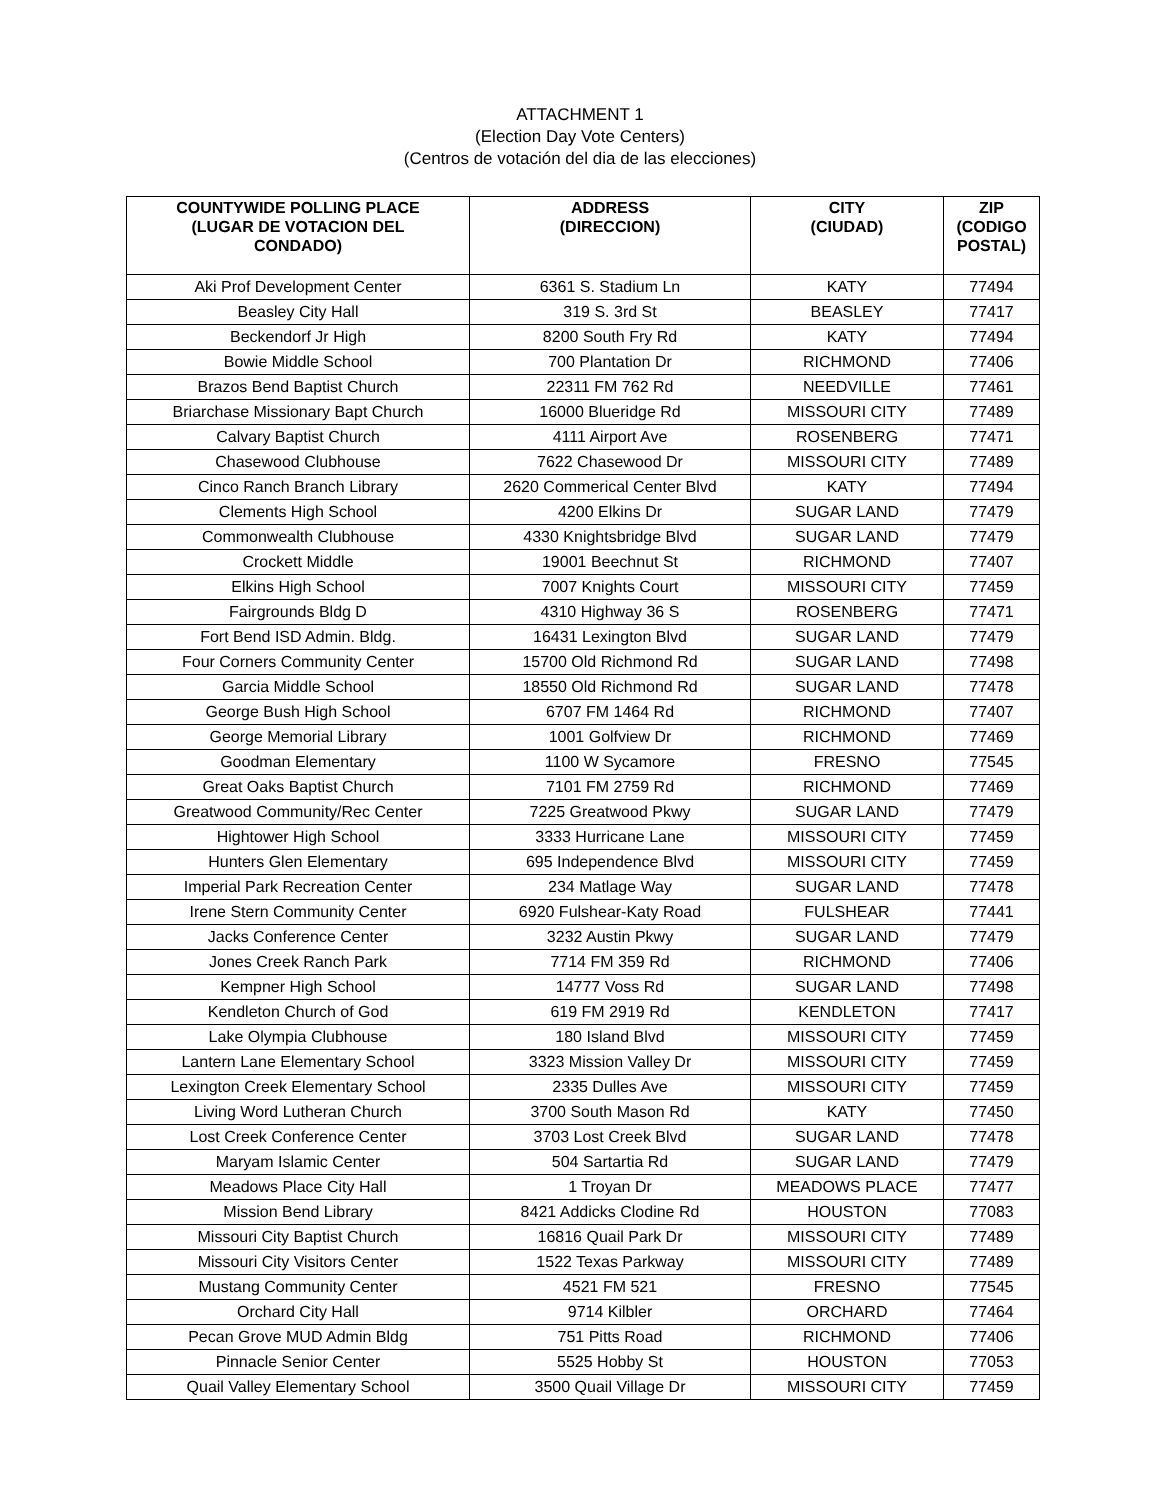ATTACHMENT 1
(Election Day Vote Centers)
(Centros de votación del dia de las elecciones)
| COUNTYWIDE POLLING PLACE (LUGAR DE VOTACION DEL CONDADO) | ADDRESS (DIRECCION) | CITY (CIUDAD) | ZIP (CODIGO POSTAL) |
| --- | --- | --- | --- |
| Aki Prof Development Center | 6361 S. Stadium Ln | KATY | 77494 |
| Beasley City Hall | 319 S. 3rd St | BEASLEY | 77417 |
| Beckendorf Jr High | 8200 South Fry Rd | KATY | 77494 |
| Bowie Middle School | 700 Plantation Dr | RICHMOND | 77406 |
| Brazos Bend Baptist Church | 22311 FM 762 Rd | NEEDVILLE | 77461 |
| Briarchase Missionary Bapt Church | 16000 Blueridge Rd | MISSOURI CITY | 77489 |
| Calvary Baptist Church | 4111 Airport Ave | ROSENBERG | 77471 |
| Chasewood Clubhouse | 7622 Chasewood Dr | MISSOURI CITY | 77489 |
| Cinco Ranch Branch Library | 2620 Commerical Center Blvd | KATY | 77494 |
| Clements High School | 4200 Elkins Dr | SUGAR LAND | 77479 |
| Commonwealth Clubhouse | 4330 Knightsbridge Blvd | SUGAR LAND | 77479 |
| Crockett Middle | 19001 Beechnut St | RICHMOND | 77407 |
| Elkins High School | 7007 Knights Court | MISSOURI CITY | 77459 |
| Fairgrounds Bldg D | 4310 Highway 36 S | ROSENBERG | 77471 |
| Fort Bend ISD Admin. Bldg. | 16431 Lexington Blvd | SUGAR LAND | 77479 |
| Four Corners Community Center | 15700 Old Richmond Rd | SUGAR LAND | 77498 |
| Garcia Middle School | 18550 Old Richmond Rd | SUGAR LAND | 77478 |
| George Bush High School | 6707 FM 1464 Rd | RICHMOND | 77407 |
| George Memorial Library | 1001 Golfview Dr | RICHMOND | 77469 |
| Goodman Elementary | 1100 W Sycamore | FRESNO | 77545 |
| Great Oaks Baptist Church | 7101 FM 2759 Rd | RICHMOND | 77469 |
| Greatwood Community/Rec Center | 7225 Greatwood Pkwy | SUGAR LAND | 77479 |
| Hightower High School | 3333 Hurricane Lane | MISSOURI CITY | 77459 |
| Hunters Glen Elementary | 695 Independence Blvd | MISSOURI CITY | 77459 |
| Imperial Park Recreation Center | 234 Matlage Way | SUGAR LAND | 77478 |
| Irene Stern Community Center | 6920 Fulshear-Katy Road | FULSHEAR | 77441 |
| Jacks Conference Center | 3232 Austin Pkwy | SUGAR LAND | 77479 |
| Jones Creek Ranch Park | 7714 FM 359 Rd | RICHMOND | 77406 |
| Kempner High School | 14777 Voss Rd | SUGAR LAND | 77498 |
| Kendleton Church of God | 619 FM 2919 Rd | KENDLETON | 77417 |
| Lake Olympia Clubhouse | 180 Island Blvd | MISSOURI CITY | 77459 |
| Lantern Lane Elementary School | 3323 Mission Valley Dr | MISSOURI CITY | 77459 |
| Lexington Creek Elementary School | 2335 Dulles Ave | MISSOURI CITY | 77459 |
| Living Word Lutheran Church | 3700 South Mason Rd | KATY | 77450 |
| Lost Creek Conference Center | 3703 Lost Creek Blvd | SUGAR LAND | 77478 |
| Maryam Islamic Center | 504 Sartartia Rd | SUGAR LAND | 77479 |
| Meadows Place City Hall | 1 Troyan Dr | MEADOWS PLACE | 77477 |
| Mission Bend Library | 8421 Addicks Clodine Rd | HOUSTON | 77083 |
| Missouri City Baptist Church | 16816 Quail Park Dr | MISSOURI CITY | 77489 |
| Missouri City Visitors Center | 1522 Texas Parkway | MISSOURI CITY | 77489 |
| Mustang Community Center | 4521 FM 521 | FRESNO | 77545 |
| Orchard City Hall | 9714 Kilbler | ORCHARD | 77464 |
| Pecan Grove MUD Admin Bldg | 751 Pitts Road | RICHMOND | 77406 |
| Pinnacle Senior Center | 5525 Hobby St | HOUSTON | 77053 |
| Quail Valley Elementary School | 3500 Quail Village Dr | MISSOURI CITY | 77459 |